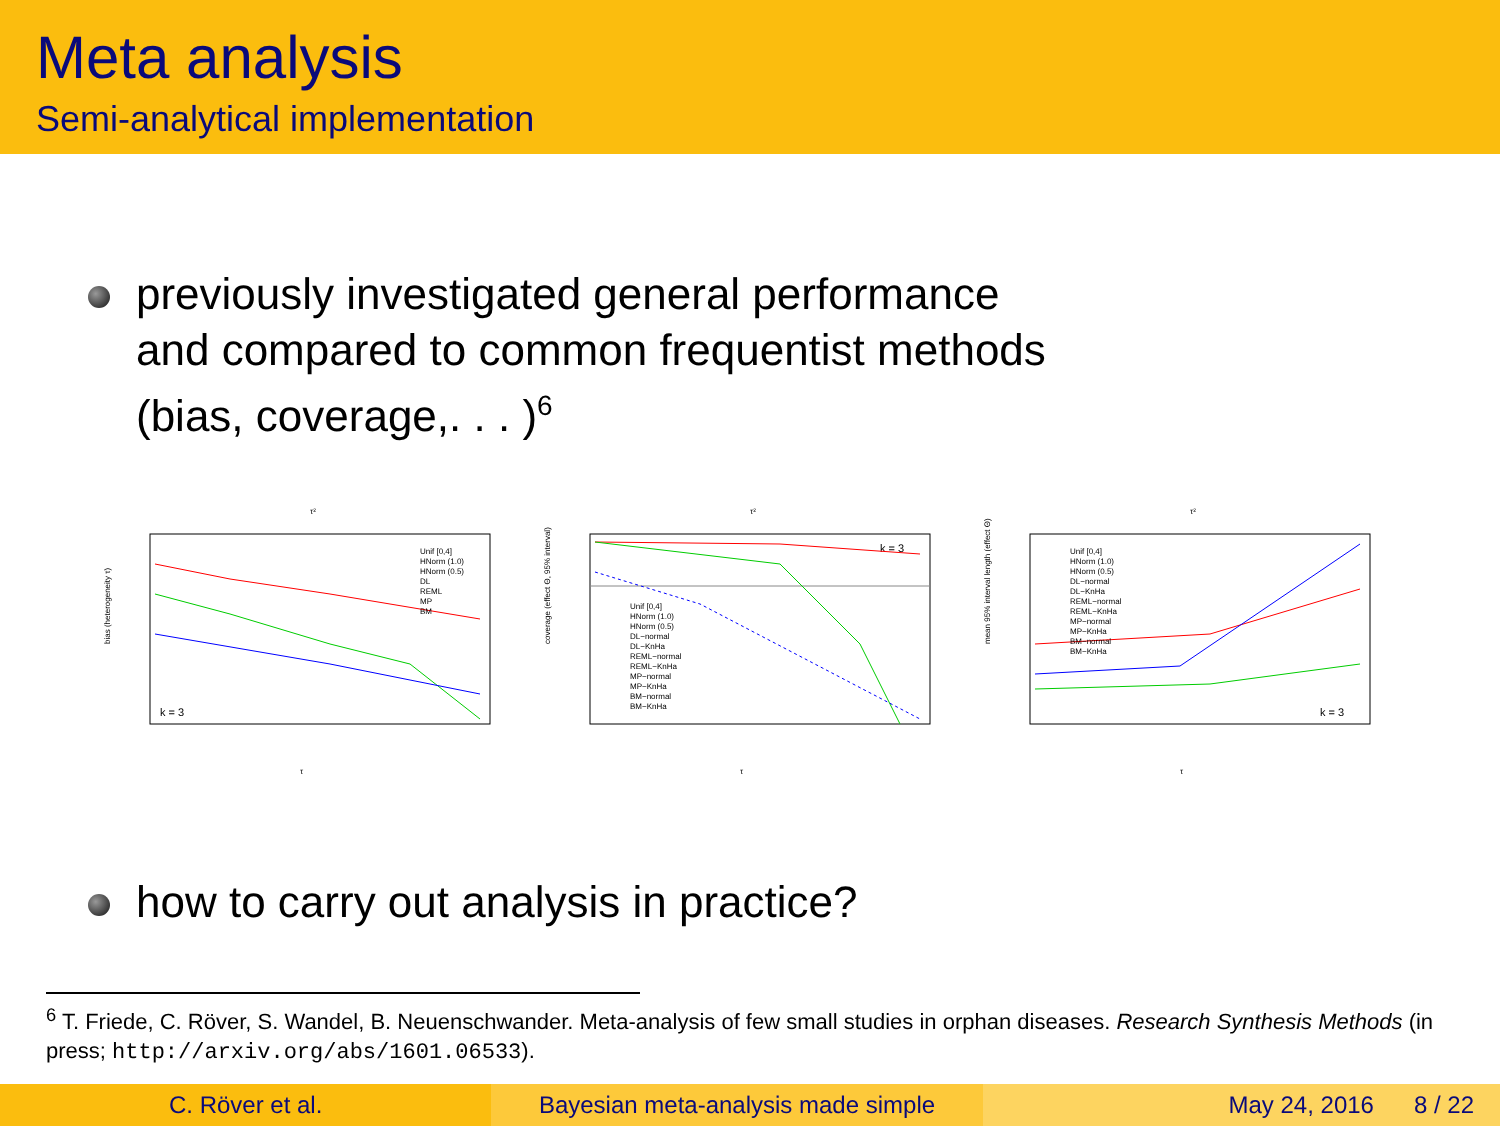Meta analysis
Semi-analytical implementation
previously investigated general performance
and compared to common frequentist methods
(bias, coverage,. . . )<sup>6</sup>
τ²
τ
k = 3
Unif [0,4]
HNorm (1.0)
HNorm (0.5)
DL
REML
MP
BM
bias (heterogeneity τ)
τ²
τ
k = 3
Unif [0,4]
HNorm (1.0)
HNorm (0.5)
DL−normal
DL−KnHa
REML−normal
REML−KnHa
MP−normal
MP−KnHa
BM−normal
BM−KnHa
coverage (effect Θ, 95% interval)
τ²
τ
k = 3
Unif [0,4]
HNorm (1.0)
HNorm (0.5)
DL−normal
DL−KnHa
REML−normal
REML−KnHa
MP−normal
MP−KnHa
BM−normal
BM−KnHa
mean 95% interval length (effect Θ)
how to carry out analysis in practice?
<sup>6</sup> T. Friede, C. Röver, S. Wandel, B. Neuenschwander. Meta-analysis of few small studies in orphan diseases. Research Synthesis Methods (in press; http://arxiv.org/abs/1601.06533).
C. Röver et al. Bayesian meta-analysis made simple
May 24, 2016 8 / 22